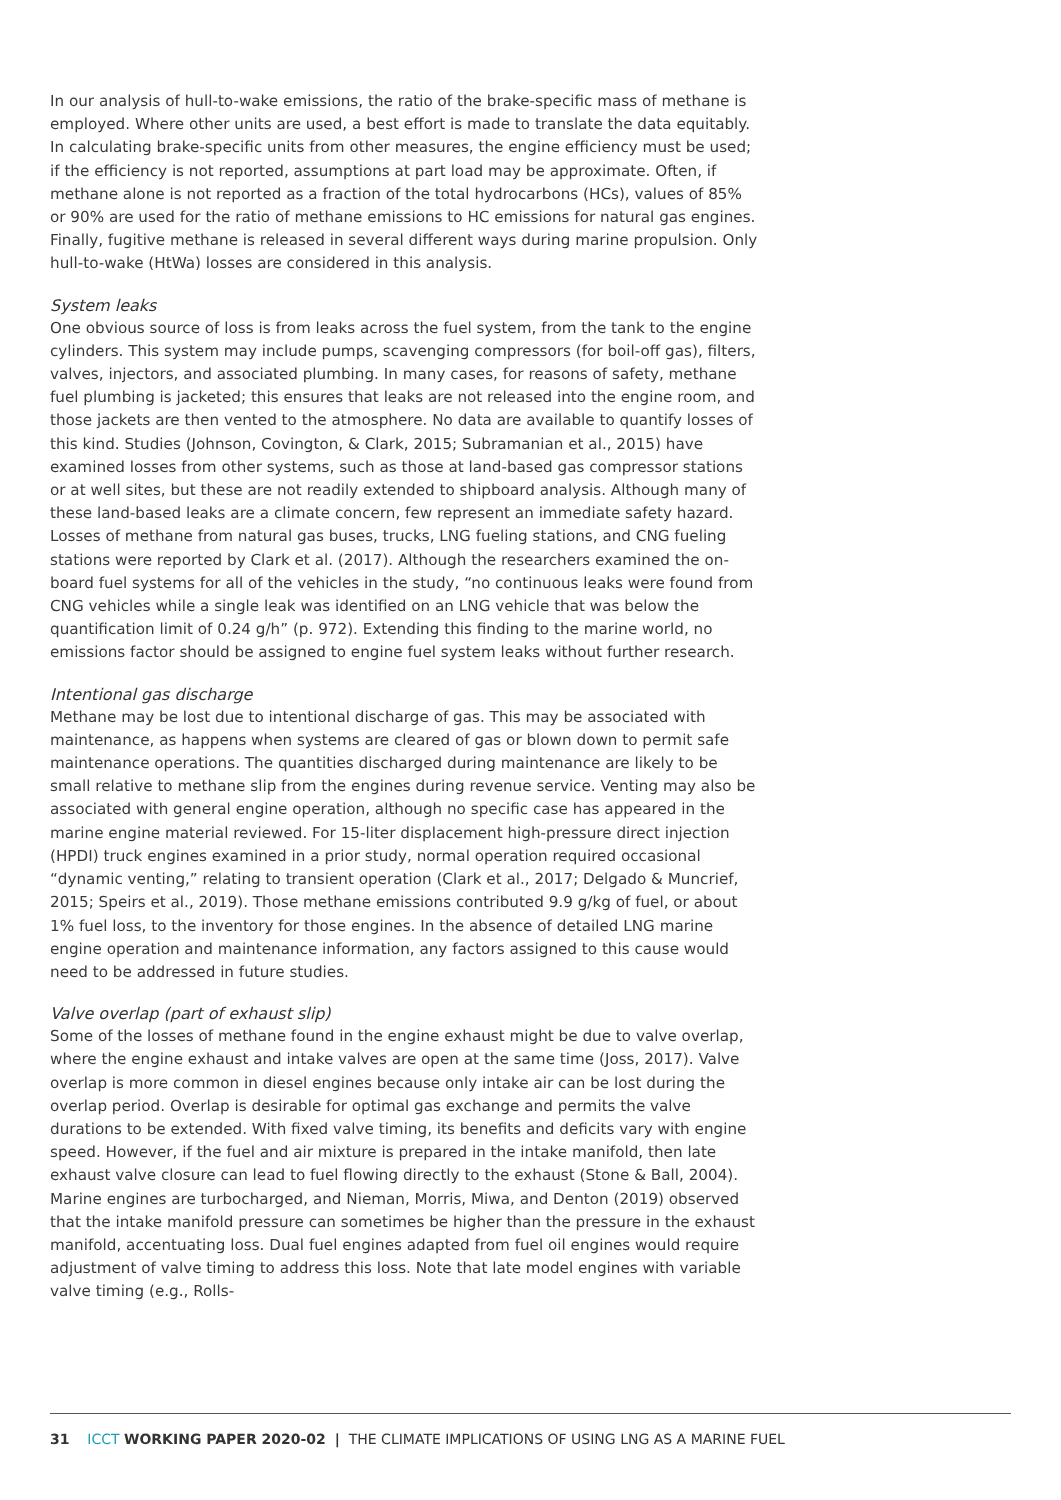In our analysis of hull-to-wake emissions, the ratio of the brake-specific mass of methane is employed. Where other units are used, a best effort is made to translate the data equitably. In calculating brake-specific units from other measures, the engine efficiency must be used; if the efficiency is not reported, assumptions at part load may be approximate. Often, if methane alone is not reported as a fraction of the total hydrocarbons (HCs), values of 85% or 90% are used for the ratio of methane emissions to HC emissions for natural gas engines. Finally, fugitive methane is released in several different ways during marine propulsion. Only hull-to-wake (HtWa) losses are considered in this analysis.
System leaks
One obvious source of loss is from leaks across the fuel system, from the tank to the engine cylinders. This system may include pumps, scavenging compressors (for boil-off gas), filters, valves, injectors, and associated plumbing. In many cases, for reasons of safety, methane fuel plumbing is jacketed; this ensures that leaks are not released into the engine room, and those jackets are then vented to the atmosphere. No data are available to quantify losses of this kind. Studies (Johnson, Covington, & Clark, 2015; Subramanian et al., 2015) have examined losses from other systems, such as those at land-based gas compressor stations or at well sites, but these are not readily extended to shipboard analysis. Although many of these land-based leaks are a climate concern, few represent an immediate safety hazard. Losses of methane from natural gas buses, trucks, LNG fueling stations, and CNG fueling stations were reported by Clark et al. (2017). Although the researchers examined the on-board fuel systems for all of the vehicles in the study, “no continuous leaks were found from CNG vehicles while a single leak was identified on an LNG vehicle that was below the quantification limit of 0.24 g/h” (p. 972). Extending this finding to the marine world, no emissions factor should be assigned to engine fuel system leaks without further research.
Intentional gas discharge
Methane may be lost due to intentional discharge of gas. This may be associated with maintenance, as happens when systems are cleared of gas or blown down to permit safe maintenance operations. The quantities discharged during maintenance are likely to be small relative to methane slip from the engines during revenue service. Venting may also be associated with general engine operation, although no specific case has appeared in the marine engine material reviewed. For 15-liter displacement high-pressure direct injection (HPDI) truck engines examined in a prior study, normal operation required occasional “dynamic venting,” relating to transient operation (Clark et al., 2017; Delgado & Muncrief, 2015; Speirs et al., 2019). Those methane emissions contributed 9.9 g/kg of fuel, or about 1% fuel loss, to the inventory for those engines. In the absence of detailed LNG marine engine operation and maintenance information, any factors assigned to this cause would need to be addressed in future studies.
Valve overlap (part of exhaust slip)
Some of the losses of methane found in the engine exhaust might be due to valve overlap, where the engine exhaust and intake valves are open at the same time (Joss, 2017). Valve overlap is more common in diesel engines because only intake air can be lost during the overlap period. Overlap is desirable for optimal gas exchange and permits the valve durations to be extended. With fixed valve timing, its benefits and deficits vary with engine speed. However, if the fuel and air mixture is prepared in the intake manifold, then late exhaust valve closure can lead to fuel flowing directly to the exhaust (Stone & Ball, 2004). Marine engines are turbocharged, and Nieman, Morris, Miwa, and Denton (2019) observed that the intake manifold pressure can sometimes be higher than the pressure in the exhaust manifold, accentuating loss. Dual fuel engines adapted from fuel oil engines would require adjustment of valve timing to address this loss. Note that late model engines with variable valve timing (e.g., Rolls-
31 ICCT WORKING PAPER 2020-02 | THE CLIMATE IMPLICATIONS OF USING LNG AS A MARINE FUEL